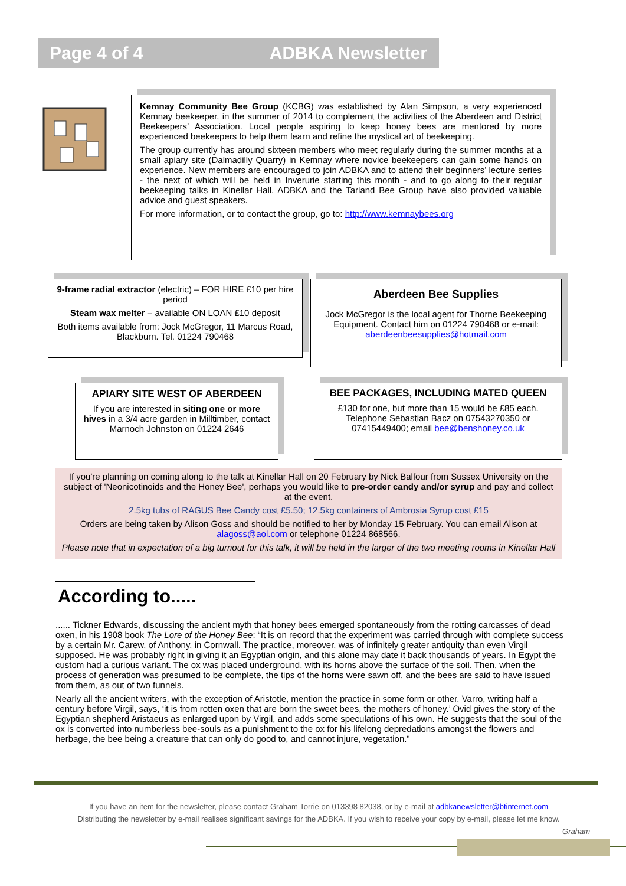Page 4 of 4 ADBKA Newsletter
Kemnay Community Bee Group (KCBG) was established by Alan Simpson, a very experienced Kemnay beekeeper, in the summer of 2014 to complement the activities of the Aberdeen and District Beekeepers’ Association. Local people aspiring to keep honey bees are mentored by more experienced beekeepers to help them learn and refine the mystical art of beekeeping.
The group currently has around sixteen members who meet regularly during the summer months at a small apiary site (Dalmadilly Quarry) in Kemnay where novice beekeepers can gain some hands on experience. New members are encouraged to join ADBKA and to attend their beginners’ lecture series - the next of which will be held in Inverurie starting this month - and to go along to their regular beekeeping talks in Kinellar Hall. ADBKA and the Tarland Bee Group have also provided valuable advice and guest speakers.
For more information, or to contact the group, go to: http://www.kemnaybees.org
9-frame radial extractor (electric) – FOR HIRE £10 per hire period
Steam wax melter – available ON LOAN £10 deposit
Both items available from: Jock McGregor, 11 Marcus Road, Blackburn. Tel. 01224 790468
Aberdeen Bee Supplies
Jock McGregor is the local agent for Thorne Beekeeping Equipment. Contact him on 01224 790468 or e-mail: aberdeenbeesupplies@hotmail.com
APIARY SITE WEST OF ABERDEEN
If you are interested in siting one or more hives in a 3/4 acre garden in Milltimber, contact Marnoch Johnston on 01224 2646
BEE PACKAGES, INCLUDING MATED QUEEN
£130 for one, but more than 15 would be £85 each. Telephone Sebastian Bacz on 07543270350 or 07415449400; email bee@benshoney.co.uk
If you're planning on coming along to the talk at Kinellar Hall on 20 February by Nick Balfour from Sussex University on the subject of 'Neonicotinoids and the Honey Bee', perhaps you would like to pre-order candy and/or syrup and pay and collect at the event.
2.5kg tubs of RAGUS Bee Candy cost £5.50; 12.5kg containers of Ambrosia Syrup cost £15
Orders are being taken by Alison Goss and should be notified to her by Monday 15 February. You can email Alison at alagoss@aol.com or telephone 01224 868566.
Please note that in expectation of a big turnout for this talk, it will be held in the larger of the two meeting rooms in Kinellar Hall
According to.....
...... Tickner Edwards, discussing the ancient myth that honey bees emerged spontaneously from the rotting carcasses of dead oxen, in his 1908 book The Lore of the Honey Bee: “It is on record that the experiment was carried through with complete success by a certain Mr. Carew, of Anthony, in Cornwall. The practice, moreover, was of infinitely greater antiquity than even Virgil supposed. He was probably right in giving it an Egyptian origin, and this alone may date it back thousands of years. In Egypt the custom had a curious variant. The ox was placed underground, with its horns above the surface of the soil. Then, when the process of generation was presumed to be complete, the tips of the horns were sawn off, and the bees are said to have issued from them, as out of two funnels.
Nearly all the ancient writers, with the exception of Aristotle, mention the practice in some form or other. Varro, writing half a century before Virgil, says, ‘it is from rotten oxen that are born the sweet bees, the mothers of honey.’ Ovid gives the story of the Egyptian shepherd Aristaeus as enlarged upon by Virgil, and adds some speculations of his own. He suggests that the soul of the ox is converted into numberless bee-souls as a punishment to the ox for his lifelong depredations amongst the flowers and herbage, the bee being a creature that can only do good to, and cannot injure, vegetation.”
If you have an item for the newsletter, please contact Graham Torrie on 013398 82038, or by e-mail at adbkanewsletter@btinternet.com
Distributing the newsletter by e-mail realises significant savings for the ADBKA. If you wish to receive your copy by e-mail, please let me know.
Graham